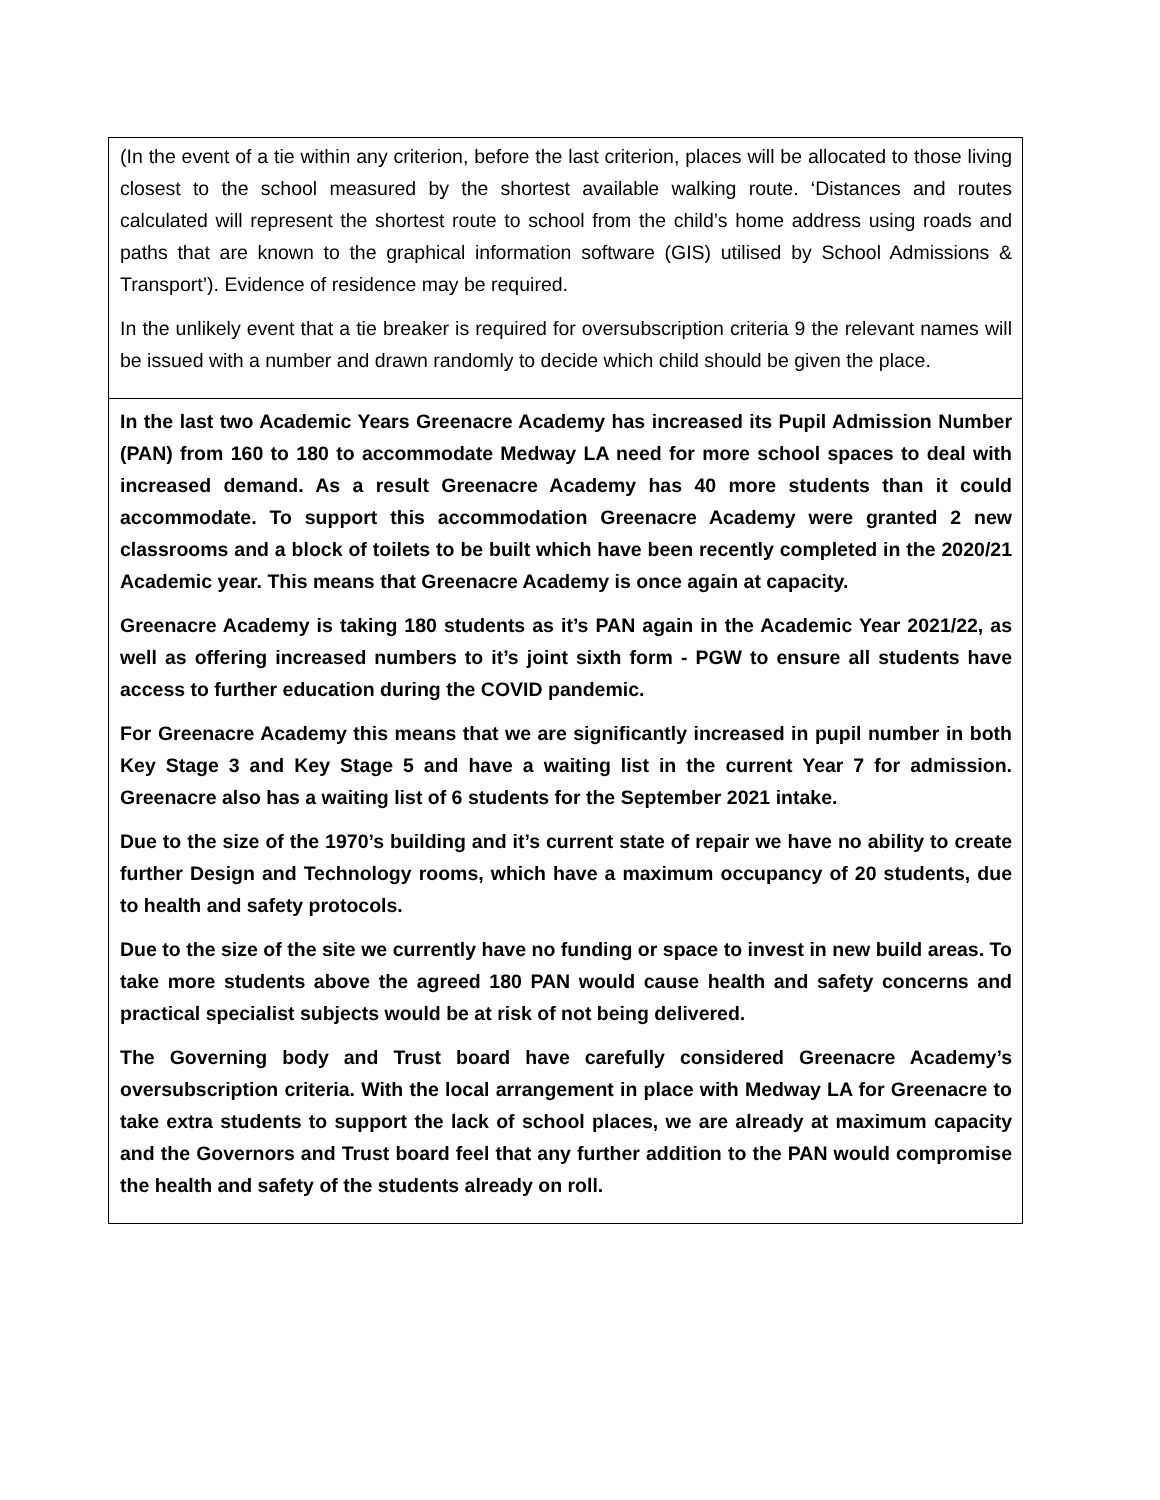| (In the event of a tie within any criterion, before the last criterion, places will be allocated to those living closest to the school measured by the shortest available walking route. ‘Distances and routes calculated will represent the shortest route to school from the child’s home address using roads and paths that are known to the graphical information software (GIS) utilised by School Admissions & Transport’). Evidence of residence may be required. In the unlikely event that a tie breaker is required for oversubscription criteria 9 the relevant names will be issued with a number and drawn randomly to decide which child should be given the place. |
| In the last two Academic Years Greenacre Academy has increased its Pupil Admission Number (PAN) from 160 to 180 to accommodate Medway LA need for more school spaces to deal with increased demand. As a result Greenacre Academy has 40 more students than it could accommodate. To support this accommodation Greenacre Academy were granted 2 new classrooms and a block of toilets to be built which have been recently completed in the 2020/21 Academic year. This means that Greenacre Academy is once again at capacity. Greenacre Academy is taking 180 students as it’s PAN again in the Academic Year 2021/22, as well as offering increased numbers to it’s joint sixth form - PGW to ensure all students have access to further education during the COVID pandemic. For Greenacre Academy this means that we are significantly increased in pupil number in both Key Stage 3 and Key Stage 5 and have a waiting list in the current Year 7 for admission. Greenacre also has a waiting list of 6 students for the September 2021 intake. Due to the size of the 1970’s building and it’s current state of repair we have no ability to create further Design and Technology rooms, which have a maximum occupancy of 20 students, due to health and safety protocols. Due to the size of the site we currently have no funding or space to invest in new build areas. To take more students above the agreed 180 PAN would cause health and safety concerns and practical specialist subjects would be at risk of not being delivered. The Governing body and Trust board have carefully considered Greenacre Academy’s oversubscription criteria. With the local arrangement in place with Medway LA for Greenacre to take extra students to support the lack of school places, we are already at maximum capacity and the Governors and Trust board feel that any further addition to the PAN would compromise the health and safety of the students already on roll. |